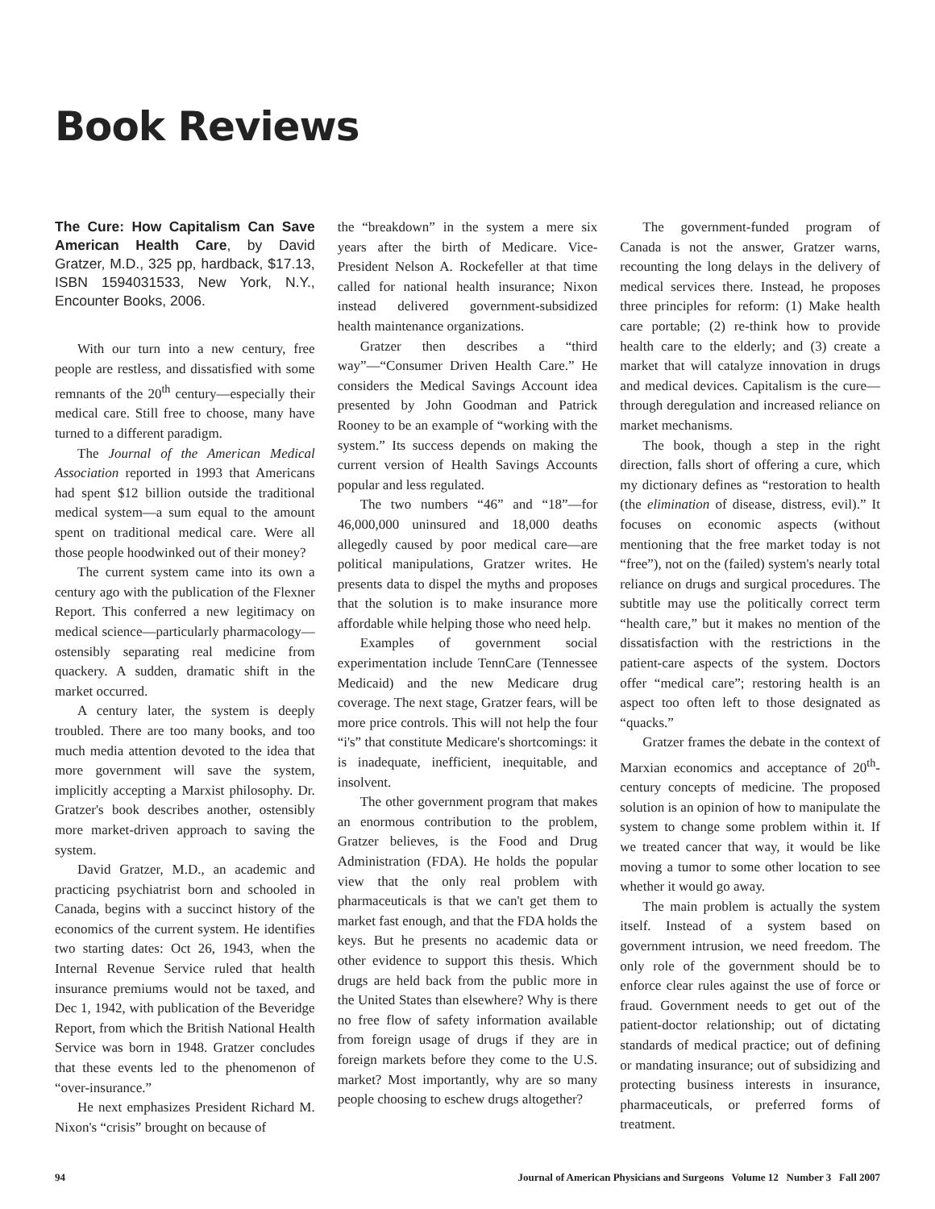Book Reviews
The Cure: How Capitalism Can Save American Health Care, by David Gratzer, M.D., 325 pp, hardback, $17.13, ISBN 1594031533, New York, N.Y., Encounter Books, 2006.
With our turn into a new century, free people are restless, and dissatisfied with some remnants of the 20<sup>th</sup> century—especially their medical care. Still free to choose, many have turned to a different paradigm.
The Journal of the American Medical Association reported in 1993 that Americans had spent $12 billion outside the traditional medical system—a sum equal to the amount spent on traditional medical care. Were all those people hoodwinked out of their money?
The current system came into its own a century ago with the publication of the Flexner Report. This conferred a new legitimacy on medical science—particularly pharmacology—ostensibly separating real medicine from quackery. A sudden, dramatic shift in the market occurred.
A century later, the system is deeply troubled. There are too many books, and too much media attention devoted to the idea that more government will save the system, implicitly accepting a Marxist philosophy. Dr. Gratzer's book describes another, ostensibly more market-driven approach to saving the system.
David Gratzer, M.D., an academic and practicing psychiatrist born and schooled in Canada, begins with a succinct history of the economics of the current system. He identifies two starting dates: Oct 26, 1943, when the Internal Revenue Service ruled that health insurance premiums would not be taxed, and Dec 1, 1942, with publication of the Beveridge Report, from which the British National Health Service was born in 1948. Gratzer concludes that these events led to the phenomenon of “over-insurance.”
He next emphasizes President Richard M. Nixon's “crisis” brought on because of
the “breakdown” in the system a mere six years after the birth of Medicare. Vice-President Nelson A. Rockefeller at that time called for national health insurance; Nixon instead delivered government-subsidized health maintenance organizations.
Gratzer then describes a “third way”—“Consumer Driven Health Care.” He considers the Medical Savings Account idea presented by John Goodman and Patrick Rooney to be an example of “working with the system.” Its success depends on making the current version of Health Savings Accounts popular and less regulated.
The two numbers “46” and “18”—for 46,000,000 uninsured and 18,000 deaths allegedly caused by poor medical care—are political manipulations, Gratzer writes. He presents data to dispel the myths and proposes that the solution is to make insurance more affordable while helping those who need help.
Examples of government social experimentation include TennCare (Tennessee Medicaid) and the new Medicare drug coverage. The next stage, Gratzer fears, will be more price controls. This will not help the four “i's” that constitute Medicare's shortcomings: it is inadequate, inefficient, inequitable, and insolvent.
The other government program that makes an enormous contribution to the problem, Gratzer believes, is the Food and Drug Administration (FDA). He holds the popular view that the only real problem with pharmaceuticals is that we can't get them to market fast enough, and that the FDA holds the keys. But he presents no academic data or other evidence to support this thesis. Which drugs are held back from the public more in the United States than elsewhere? Why is there no free flow of safety information available from foreign usage of drugs if they are in foreign markets before they come to the U.S. market? Most importantly, why are so many people choosing to eschew drugs altogether?
The government-funded program of Canada is not the answer, Gratzer warns, recounting the long delays in the delivery of medical services there. Instead, he proposes three principles for reform: (1) Make health care portable; (2) re-think how to provide health care to the elderly; and (3) create a market that will catalyze innovation in drugs and medical devices. Capitalism is the cure—through deregulation and increased reliance on market mechanisms.
The book, though a step in the right direction, falls short of offering a cure, which my dictionary defines as “restoration to health (the elimination of disease, distress, evil).” It focuses on economic aspects (without mentioning that the free market today is not “free”), not on the (failed) system's nearly total reliance on drugs and surgical procedures. The subtitle may use the politically correct term “health care,” but it makes no mention of the dissatisfaction with the restrictions in the patient-care aspects of the system. Doctors offer “medical care”; restoring health is an aspect too often left to those designated as “quacks.”
Gratzer frames the debate in the context of Marxian economics and acceptance of 20<sup>th</sup>-century concepts of medicine. The proposed solution is an opinion of how to manipulate the system to change some problem within it. If we treated cancer that way, it would be like moving a tumor to some other location to see whether it would go away.
The main problem is actually the system itself. Instead of a system based on government intrusion, we need freedom. The only role of the government should be to enforce clear rules against the use of force or fraud. Government needs to get out of the patient-doctor relationship; out of dictating standards of medical practice; out of defining or mandating insurance; out of subsidizing and protecting business interests in insurance, pharmaceuticals, or preferred forms of treatment.
94 Journal of American Physicians and Surgeons Volume 12 Number 3 Fall 2007